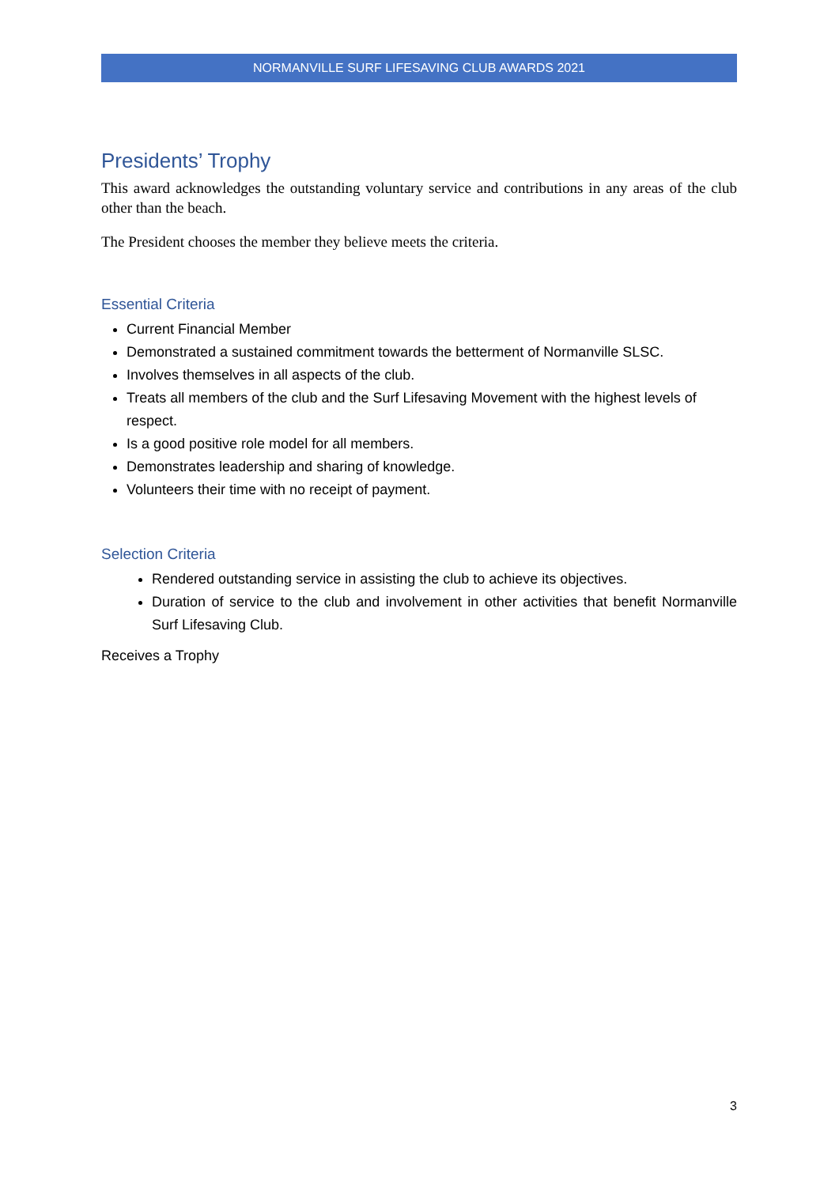NORMANVILLE SURF LIFESAVING CLUB AWARDS 2021
Presidents’ Trophy
This award acknowledges the outstanding voluntary service and contributions in any areas of the club other than the beach.
The President chooses the member they believe meets the criteria.
Essential Criteria
Current Financial Member
Demonstrated a sustained commitment towards the betterment of Normanville SLSC.
Involves themselves in all aspects of the club.
Treats all members of the club and the Surf Lifesaving Movement with the highest levels of respect.
Is a good positive role model for all members.
Demonstrates leadership and sharing of knowledge.
Volunteers their time with no receipt of payment.
Selection Criteria
Rendered outstanding service in assisting the club to achieve its objectives.
Duration of service to the club and involvement in other activities that benefit Normanville Surf Lifesaving Club.
Receives a Trophy
3